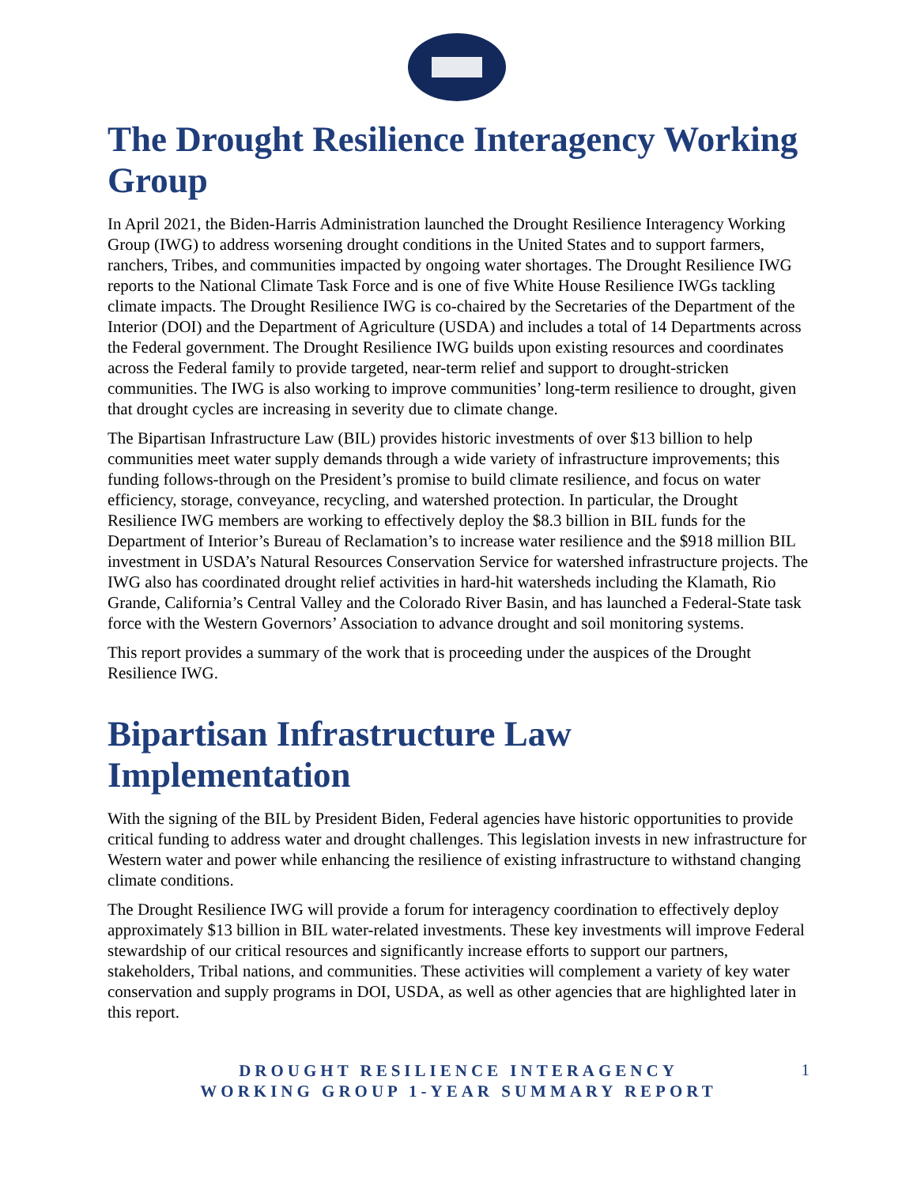The Drought Resilience Interagency Working Group
In April 2021, the Biden-Harris Administration launched the Drought Resilience Interagency Working Group (IWG) to address worsening drought conditions in the United States and to support farmers, ranchers, Tribes, and communities impacted by ongoing water shortages. The Drought Resilience IWG reports to the National Climate Task Force and is one of five White House Resilience IWGs tackling climate impacts. The Drought Resilience IWG is co-chaired by the Secretaries of the Department of the Interior (DOI) and the Department of Agriculture (USDA) and includes a total of 14 Departments across the Federal government. The Drought Resilience IWG builds upon existing resources and coordinates across the Federal family to provide targeted, near-term relief and support to drought-stricken communities. The IWG is also working to improve communities’ long-term resilience to drought, given that drought cycles are increasing in severity due to climate change.
The Bipartisan Infrastructure Law (BIL) provides historic investments of over $13 billion to help communities meet water supply demands through a wide variety of infrastructure improvements; this funding follows-through on the President’s promise to build climate resilience, and focus on water efficiency, storage, conveyance, recycling, and watershed protection. In particular, the Drought Resilience IWG members are working to effectively deploy the $8.3 billion in BIL funds for the Department of Interior’s Bureau of Reclamation’s to increase water resilience and the $918 million BIL investment in USDA’s Natural Resources Conservation Service for watershed infrastructure projects. The IWG also has coordinated drought relief activities in hard-hit watersheds including the Klamath, Rio Grande, California’s Central Valley and the Colorado River Basin, and has launched a Federal-State task force with the Western Governors’ Association to advance drought and soil monitoring systems.
This report provides a summary of the work that is proceeding under the auspices of the Drought Resilience IWG.
Bipartisan Infrastructure Law Implementation
With the signing of the BIL by President Biden, Federal agencies have historic opportunities to provide critical funding to address water and drought challenges. This legislation invests in new infrastructure for Western water and power while enhancing the resilience of existing infrastructure to withstand changing climate conditions.
The Drought Resilience IWG will provide a forum for interagency coordination to effectively deploy approximately $13 billion in BIL water-related investments. These key investments will improve Federal stewardship of our critical resources and significantly increase efforts to support our partners, stakeholders, Tribal nations, and communities. These activities will complement a variety of key water conservation and supply programs in DOI, USDA, as well as other agencies that are highlighted later in this report.
DROUGHT RESILIENCE INTERAGENCY
WORKING GROUP 1-YEAR SUMMARY REPORT
1